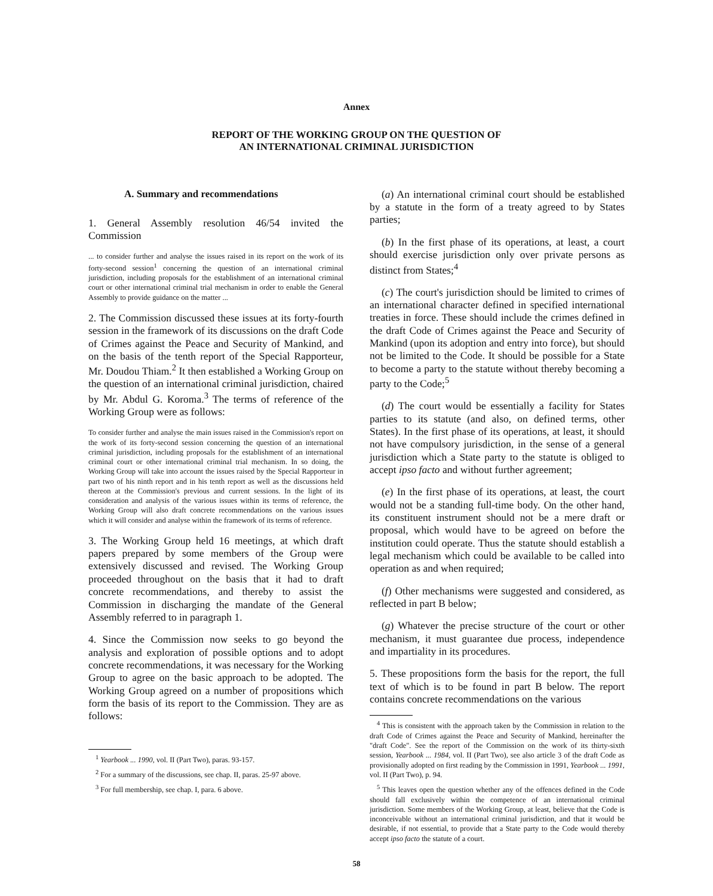Annex
REPORT OF THE WORKING GROUP ON THE QUESTION OF
AN INTERNATIONAL CRIMINAL JURISDICTION
A. Summary and recommendations
1. General Assembly resolution 46/54 invited the Commission
... to consider further and analyse the issues raised in its report on the work of its forty-second session<sup>1</sup> concerning the question of an international criminal jurisdiction, including proposals for the establishment of an international criminal court or other international criminal trial mechanism in order to enable the General Assembly to provide guidance on the matter ...
2. The Commission discussed these issues at its forty-fourth session in the framework of its discussions on the draft Code of Crimes against the Peace and Security of Mankind, and on the basis of the tenth report of the Special Rapporteur, Mr. Doudou Thiam.<sup>2</sup> It then established a Working Group on the question of an international criminal jurisdiction, chaired by Mr. Abdul G. Koroma.<sup>3</sup> The terms of reference of the Working Group were as follows:
To consider further and analyse the main issues raised in the Commission's report on the work of its forty-second session concerning the question of an international criminal jurisdiction, including proposals for the establishment of an international criminal court or other international criminal trial mechanism. In so doing, the Working Group will take into account the issues raised by the Special Rapporteur in part two of his ninth report and in his tenth report as well as the discussions held thereon at the Commission's previous and current sessions. In the light of its consideration and analysis of the various issues within its terms of reference, the Working Group will also draft concrete recommendations on the various issues which it will consider and analyse within the framework of its terms of reference.
3. The Working Group held 16 meetings, at which draft papers prepared by some members of the Group were extensively discussed and revised. The Working Group proceeded throughout on the basis that it had to draft concrete recommendations, and thereby to assist the Commission in discharging the mandate of the General Assembly referred to in paragraph 1.
4. Since the Commission now seeks to go beyond the analysis and exploration of possible options and to adopt concrete recommendations, it was necessary for the Working Group to agree on the basic approach to be adopted. The Working Group agreed on a number of propositions which form the basis of its report to the Commission. They are as follows:
<sup>1</sup> Yearbook ... 1990, vol. II (Part Two), paras. 93-157.
<sup>2</sup> For a summary of the discussions, see chap. II, paras. 25-97 above.
<sup>3</sup> For full membership, see chap. I, para. 6 above.
(a) An international criminal court should be established by a statute in the form of a treaty agreed to by States parties;
(b) In the first phase of its operations, at least, a court should exercise jurisdiction only over private persons as distinct from States;<sup>4</sup>
(c) The court's jurisdiction should be limited to crimes of an international character defined in specified international treaties in force. These should include the crimes defined in the draft Code of Crimes against the Peace and Security of Mankind (upon its adoption and entry into force), but should not be limited to the Code. It should be possible for a State to become a party to the statute without thereby becoming a party to the Code;<sup>5</sup>
(d) The court would be essentially a facility for States parties to its statute (and also, on defined terms, other States). In the first phase of its operations, at least, it should not have compulsory jurisdiction, in the sense of a general jurisdiction which a State party to the statute is obliged to accept ipso facto and without further agreement;
(e) In the first phase of its operations, at least, the court would not be a standing full-time body. On the other hand, its constituent instrument should not be a mere draft or proposal, which would have to be agreed on before the institution could operate. Thus the statute should establish a legal mechanism which could be available to be called into operation as and when required;
(f) Other mechanisms were suggested and considered, as reflected in part B below;
(g) Whatever the precise structure of the court or other mechanism, it must guarantee due process, independence and impartiality in its procedures.
5. These propositions form the basis for the report, the full text of which is to be found in part B below. The report contains concrete recommendations on the various
<sup>4</sup> This is consistent with the approach taken by the Commission in relation to the draft Code of Crimes against the Peace and Security of Mankind, hereinafter the "draft Code". See the report of the Commission on the work of its thirty-sixth session, Yearbook ... 1984, vol. II (Part Two), see also article 3 of the draft Code as provisionally adopted on first reading by the Commission in 1991, Yearbook ... 1991, vol. II (Part Two), p. 94.
<sup>5</sup> This leaves open the question whether any of the offences defined in the Code should fall exclusively within the competence of an international criminal jurisdiction. Some members of the Working Group, at least, believe that the Code is inconceivable without an international criminal jurisdiction, and that it would be desirable, if not essential, to provide that a State party to the Code would thereby accept ipso facto the statute of a court.
58